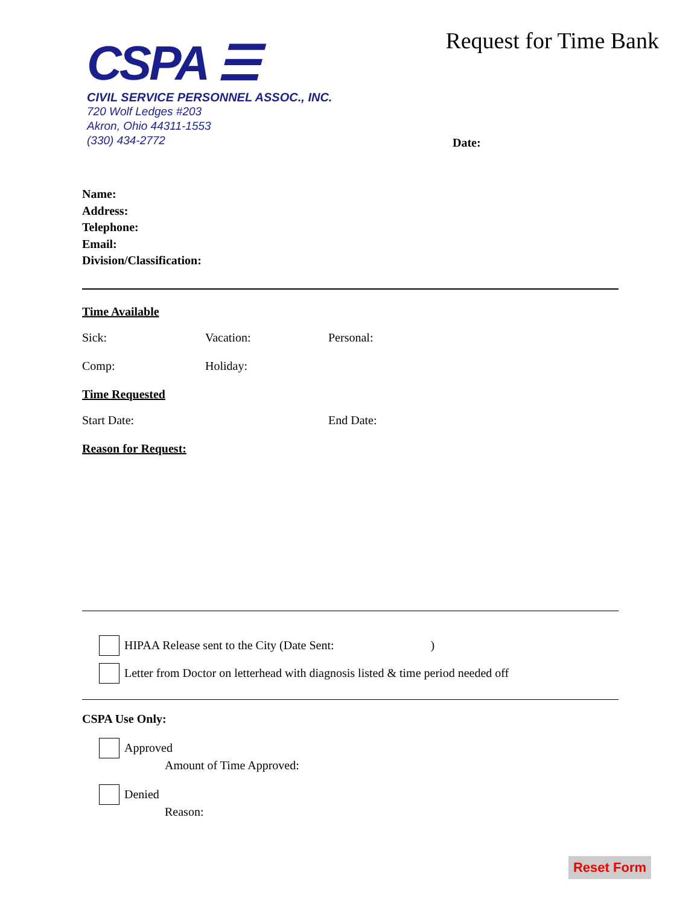CSPA ☰
CIVIL SERVICE PERSONNEL ASSOC., INC.
720 Wolf Ledges #203
Akron, Ohio 44311-1553
(330) 434-2772
Request for Time Bank
Date:
Name:
Address:
Telephone:
Email:
Division/Classification:
Time Available
Sick: Vacation: Personal:
Comp: Holiday:
Time Requested
Start Date: End Date:
Reason for Request:
HIPAA Release sent to the City (Date Sent:)
Letter from Doctor on letterhead with diagnosis listed & time period needed off
CSPA Use Only:
Approved
Amount of Time Approved:
Denied
Reason:
Reset Form